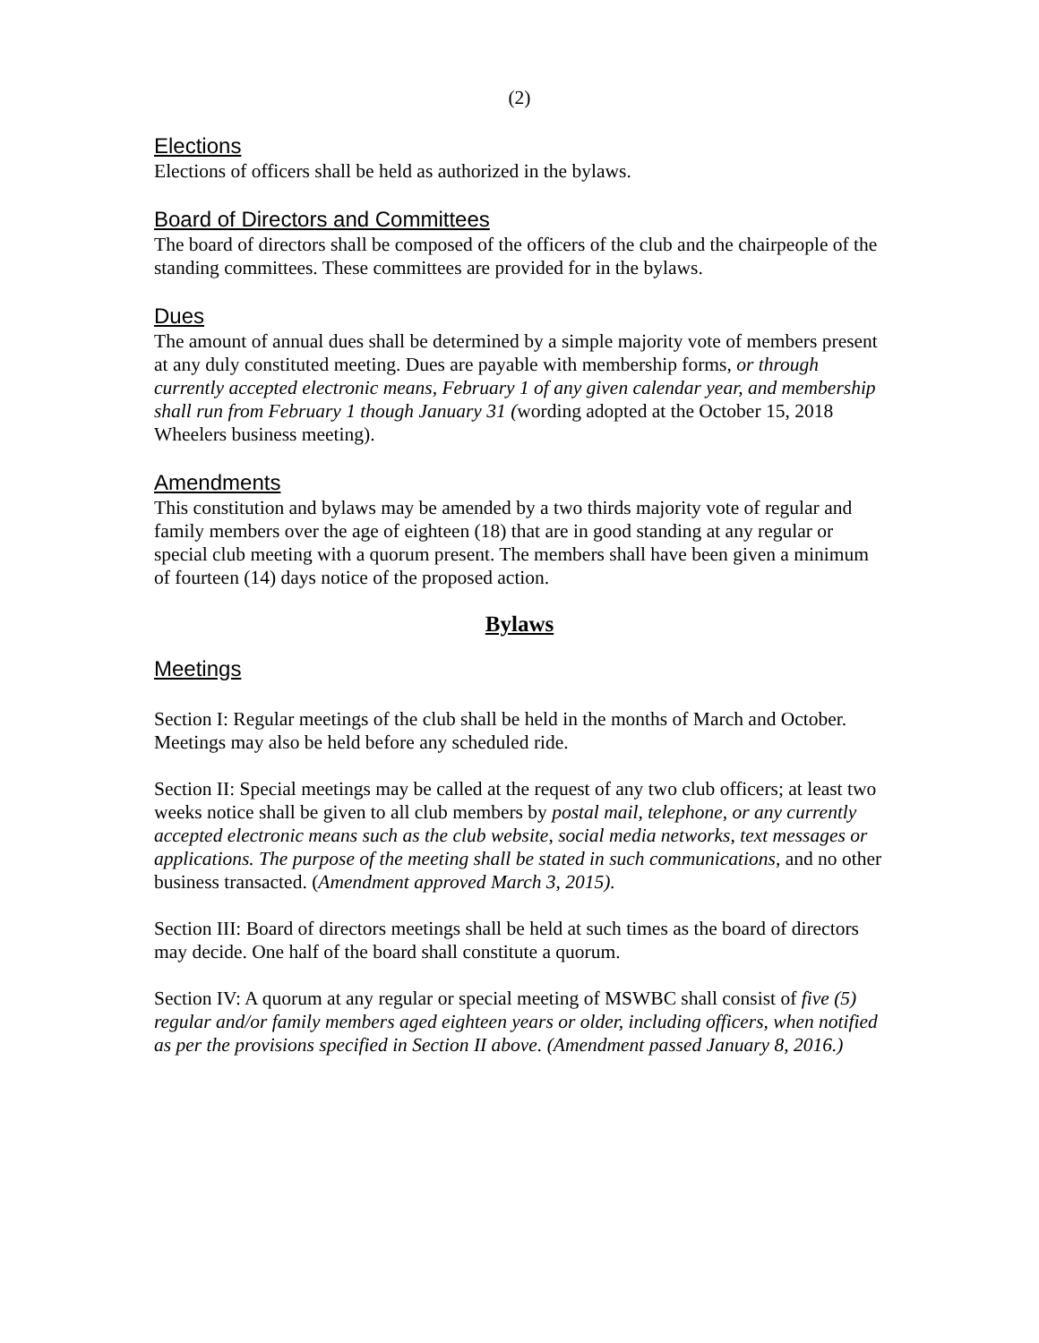(2)
Elections
Elections of officers shall be held as authorized in the bylaws.
Board of Directors and Committees
The board of directors shall be composed of the officers of the club and the chairpeople of the standing committees. These committees are provided for in the bylaws.
Dues
The amount of annual dues shall be determined by a simple majority vote of members present at any duly constituted meeting. Dues are payable with membership forms, or through currently accepted electronic means, February 1 of any given calendar year, and membership shall run from February 1 though January 31 (wording adopted at the October 15, 2018 Wheelers business meeting).
Amendments
This constitution and bylaws may be amended by a two thirds majority vote of regular and family members over the age of eighteen (18) that are in good standing at any regular or special club meeting with a quorum present. The members shall have been given a minimum of fourteen (14) days notice of the proposed action.
Bylaws
Meetings
Section I: Regular meetings of the club shall be held in the months of March and October. Meetings may also be held before any scheduled ride.
Section II: Special meetings may be called at the request of any two club officers; at least two weeks notice shall be given to all club members by postal mail, telephone, or any currently accepted electronic means such as the club website, social media networks, text messages or applications. The purpose of the meeting shall be stated in such communications, and no other business transacted. (Amendment approved March 3, 2015).
Section III: Board of directors meetings shall be held at such times as the board of directors may decide. One half of the board shall constitute a quorum.
Section IV: A quorum at any regular or special meeting of MSWBC shall consist of five (5) regular and/or family members aged eighteen years or older, including officers, when notified as per the provisions specified in Section II above. (Amendment passed January 8, 2016.)